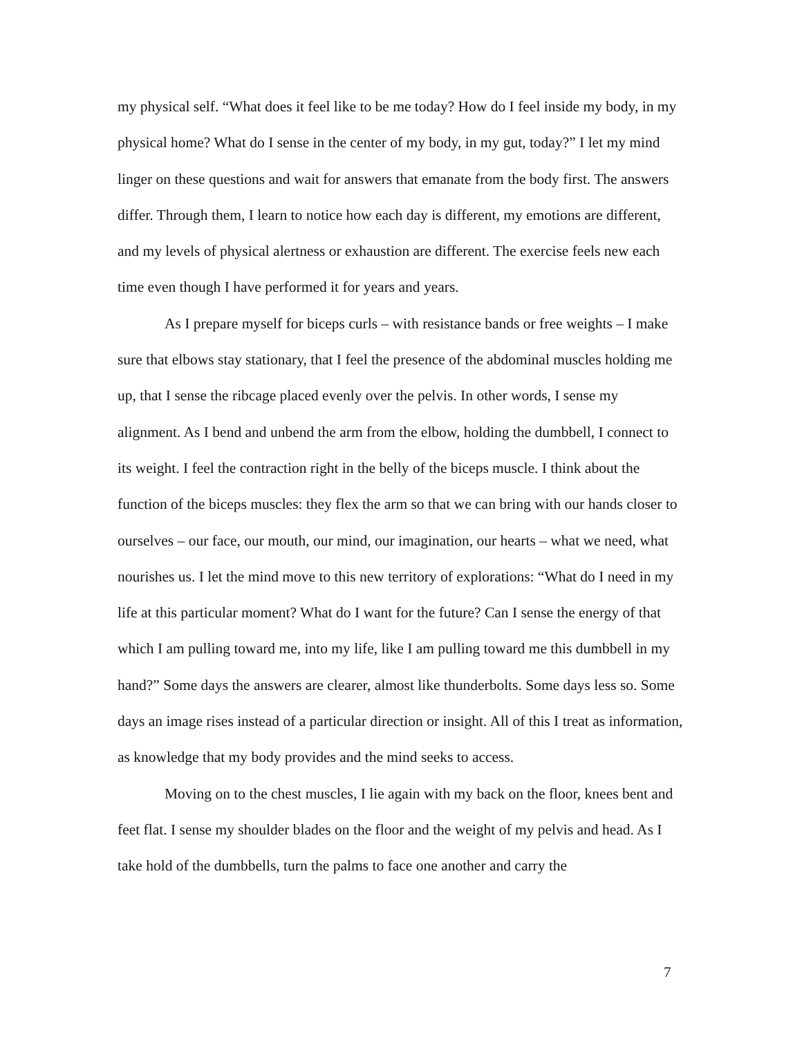my physical self. “What does it feel like to be me today? How do I feel inside my body, in my physical home? What do I sense in the center of my body, in my gut, today?” I let my mind linger on these questions and wait for answers that emanate from the body first. The answers differ. Through them, I learn to notice how each day is different, my emotions are different, and my levels of physical alertness or exhaustion are different. The exercise feels new each time even though I have performed it for years and years.
As I prepare myself for biceps curls – with resistance bands or free weights – I make sure that elbows stay stationary, that I feel the presence of the abdominal muscles holding me up, that I sense the ribcage placed evenly over the pelvis. In other words, I sense my alignment. As I bend and unbend the arm from the elbow, holding the dumbbell, I connect to its weight. I feel the contraction right in the belly of the biceps muscle. I think about the function of the biceps muscles: they flex the arm so that we can bring with our hands closer to ourselves – our face, our mouth, our mind, our imagination, our hearts – what we need, what nourishes us. I let the mind move to this new territory of explorations: “What do I need in my life at this particular moment? What do I want for the future? Can I sense the energy of that which I am pulling toward me, into my life, like I am pulling toward me this dumbbell in my hand?” Some days the answers are clearer, almost like thunderbolts. Some days less so. Some days an image rises instead of a particular direction or insight. All of this I treat as information, as knowledge that my body provides and the mind seeks to access.
Moving on to the chest muscles, I lie again with my back on the floor, knees bent and feet flat. I sense my shoulder blades on the floor and the weight of my pelvis and head. As I take hold of the dumbbells, turn the palms to face one another and carry the
7